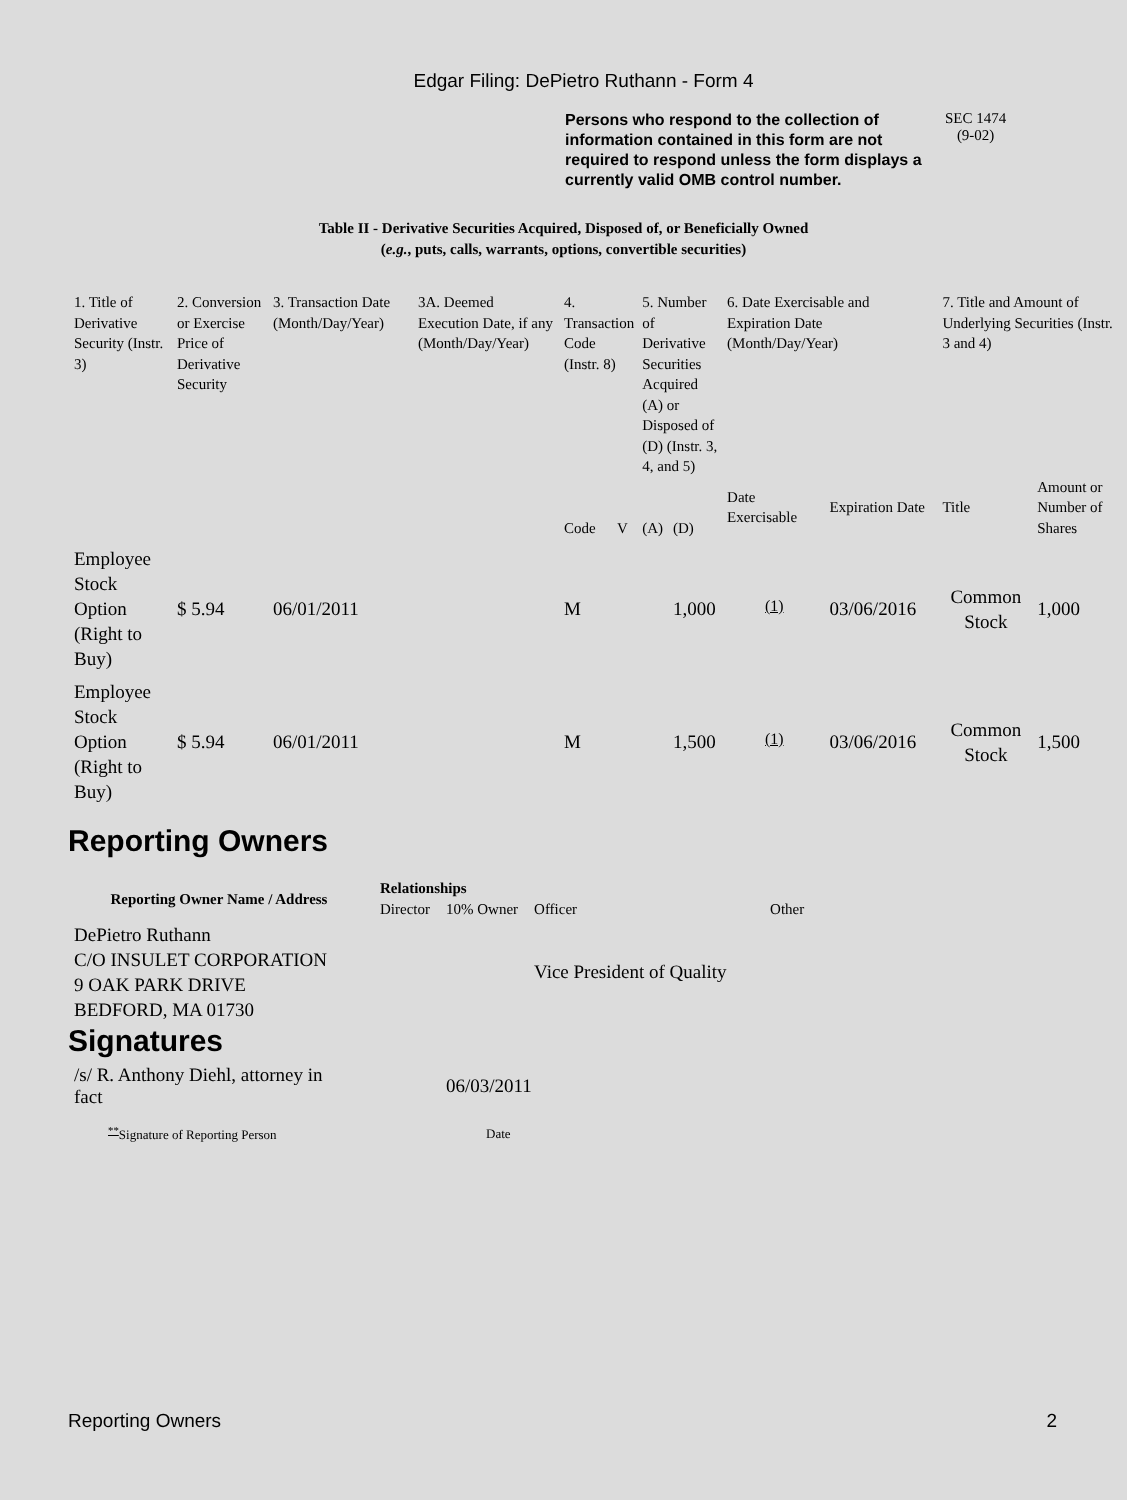Edgar Filing: DePietro Ruthann - Form 4
Persons who respond to the collection of information contained in this form are not required to respond unless the form displays a currently valid OMB control number.
SEC 1474
(9-02)
Table II - Derivative Securities Acquired, Disposed of, or Beneficially Owned
(e.g., puts, calls, warrants, options, convertible securities)
| 1. Title of Derivative Security (Instr. 3) | 2. Conversion or Exercise Price of Derivative Security | 3. Transaction Date (Month/Day/Year) | 3A. Deemed Execution Date, if any (Month/Day/Year) | 4. Transaction Code (Instr. 8) | | 5. Number of Derivative Securities Acquired (A) or Disposed of (D) (Instr. 3, 4, and 5) | | 6. Date Exercisable and Expiration Date (Month/Day/Year) | | 7. Title and Amount of Underlying Securities (Instr. 3 and 4) | |
| --- | --- | --- | --- | --- | --- | --- | --- | --- | --- | --- | --- |
| | | | | Code | V | (A) | (D) | Date Exercisable | Expiration Date | Title | Amount or Number of Shares |
| Employee Stock Option (Right to Buy) | $ 5.94 | 06/01/2011 | | M | | | 1,000 | <sup>(1)</sup> | 03/06/2016 | Common Stock | 1,000 |
| Employee Stock Option (Right to Buy) | $ 5.94 | 06/01/2011 | | M | | | 1,500 | <sup>(1)</sup> | 03/06/2016 | Common Stock | 1,500 |
Reporting Owners
| Reporting Owner Name / Address | Relationships | | | |
| --- | --- | --- | --- | --- |
| | Director | 10% Owner | Officer | Other |
| DePietro Ruthann C/O INSULET CORPORATION 9 OAK PARK DRIVE BEDFORD, MA 01730 | | | Vice President of Quality | |
Signatures
| /s/ R. Anthony Diehl, attorney in fact | 06/03/2011 |
| <sup>**</sup> Signature of Reporting Person | Date |
Reporting Owners 2